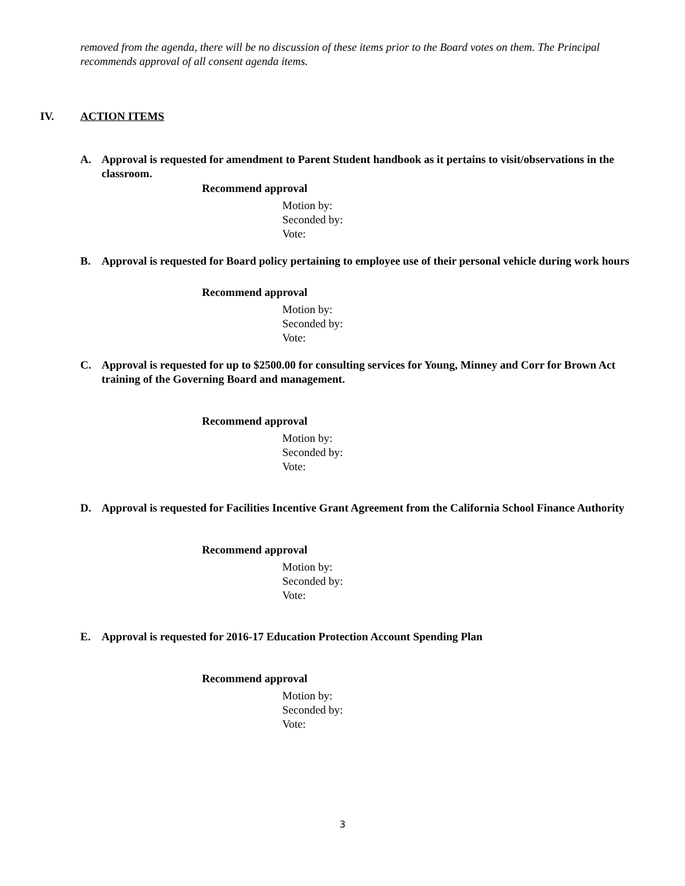removed from the agenda, there will be no discussion of these items prior to the Board votes on them. The Principal recommends approval of all consent agenda items.
IV. ACTION ITEMS
A. Approval is requested for amendment to Parent Student handbook as it pertains to visit/observations in the classroom.
Recommend approval
Motion by:
Seconded by:
Vote:
B. Approval is requested for Board policy pertaining to employee use of their personal vehicle during work hours
Recommend approval
Motion by:
Seconded by:
Vote:
C. Approval is requested for up to $2500.00 for consulting services for Young, Minney and Corr for Brown Act training of the Governing Board and management.
Recommend approval
Motion by:
Seconded by:
Vote:
D. Approval is requested for Facilities Incentive Grant Agreement from the California School Finance Authority
Recommend approval
Motion by:
Seconded by:
Vote:
E. Approval is requested for 2016-17 Education Protection Account Spending Plan
Recommend approval
Motion by:
Seconded by:
Vote:
3